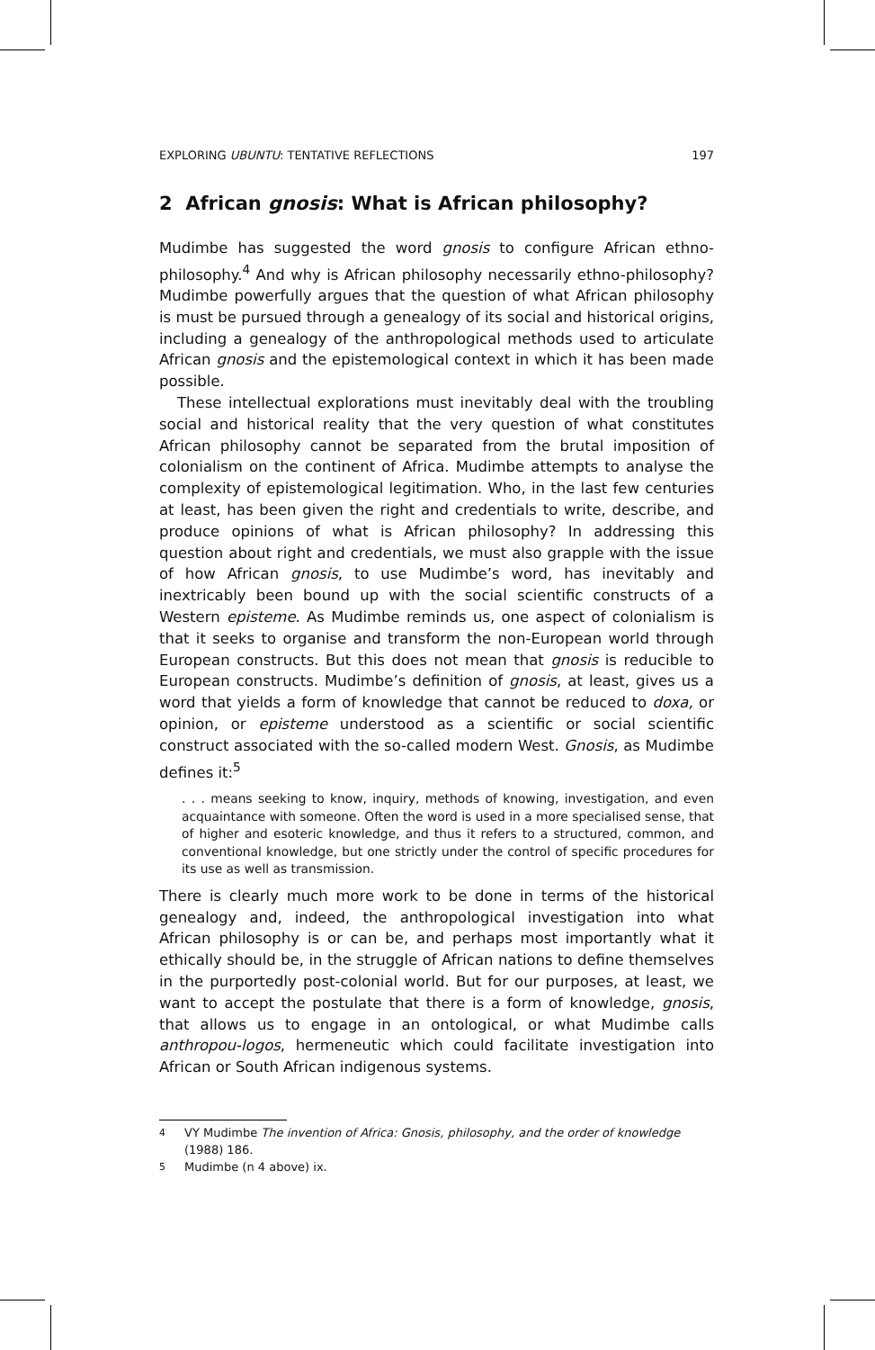EXPLORING UBUNTU: TENTATIVE REFLECTIONS 197
2 African gnosis: What is African philosophy?
Mudimbe has suggested the word gnosis to configure African ethno-philosophy.<sup>4</sup> And why is African philosophy necessarily ethno-philosophy? Mudimbe powerfully argues that the question of what African philosophy is must be pursued through a genealogy of its social and historical origins, including a genealogy of the anthropological methods used to articulate African gnosis and the epistemological context in which it has been made possible.
These intellectual explorations must inevitably deal with the troubling social and historical reality that the very question of what constitutes African philosophy cannot be separated from the brutal imposition of colonialism on the continent of Africa. Mudimbe attempts to analyse the complexity of epistemological legitimation. Who, in the last few centuries at least, has been given the right and credentials to write, describe, and produce opinions of what is African philosophy? In addressing this question about right and credentials, we must also grapple with the issue of how African gnosis, to use Mudimbe’s word, has inevitably and inextricably been bound up with the social scientific constructs of a Western episteme. As Mudimbe reminds us, one aspect of colonialism is that it seeks to organise and transform the non-European world through European constructs. But this does not mean that gnosis is reducible to European constructs. Mudimbe’s definition of gnosis, at least, gives us a word that yields a form of knowledge that cannot be reduced to doxa, or opinion, or episteme understood as a scientific or social scientific construct associated with the so-called modern West. Gnosis, as Mudimbe defines it:<sup>5</sup>
. . . means seeking to know, inquiry, methods of knowing, investigation, and even acquaintance with someone. Often the word is used in a more specialised sense, that of higher and esoteric knowledge, and thus it refers to a structured, common, and conventional knowledge, but one strictly under the control of specific procedures for its use as well as transmission.
There is clearly much more work to be done in terms of the historical genealogy and, indeed, the anthropological investigation into what African philosophy is or can be, and perhaps most importantly what it ethically should be, in the struggle of African nations to define themselves in the purportedly post-colonial world. But for our purposes, at least, we want to accept the postulate that there is a form of knowledge, gnosis, that allows us to engage in an ontological, or what Mudimbe calls anthropou-logos, hermeneutic which could facilitate investigation into African or South African indigenous systems.
<sup>4</sup> VY Mudimbe The invention of Africa: Gnosis, philosophy, and the order of knowledge (1988) 186.
<sup>5</sup> Mudimbe (n 4 above) ix.